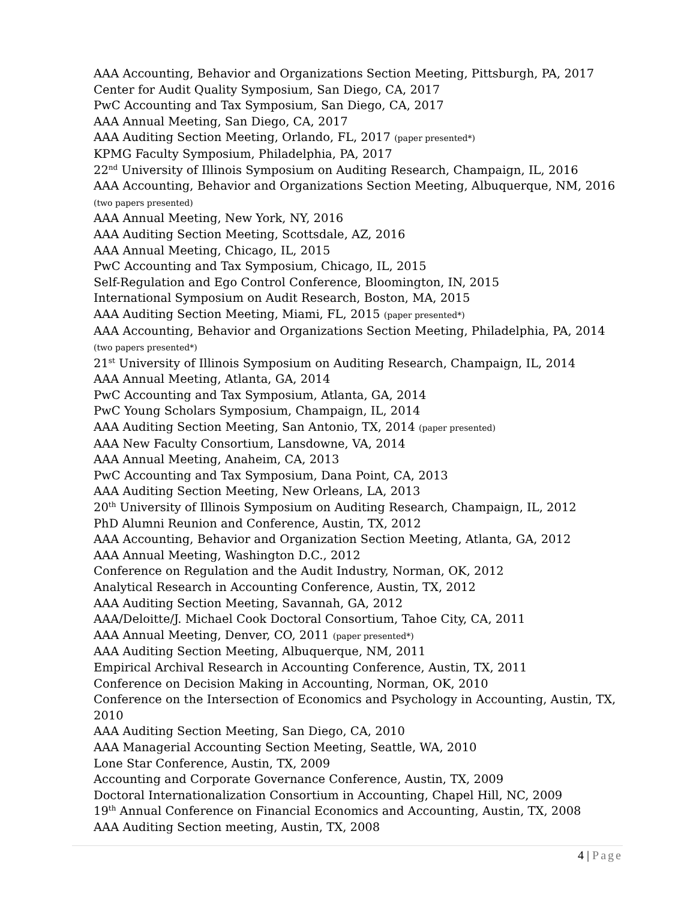AAA Accounting, Behavior and Organizations Section Meeting, Pittsburgh, PA, 2017
Center for Audit Quality Symposium, San Diego, CA, 2017
PwC Accounting and Tax Symposium, San Diego, CA, 2017
AAA Annual Meeting, San Diego, CA, 2017
AAA Auditing Section Meeting, Orlando, FL, 2017 (paper presented*)
KPMG Faculty Symposium, Philadelphia, PA, 2017
22<sup>nd</sup> University of Illinois Symposium on Auditing Research, Champaign, IL, 2016
AAA Accounting, Behavior and Organizations Section Meeting, Albuquerque, NM, 2016 (two papers presented)
AAA Annual Meeting, New York, NY, 2016
AAA Auditing Section Meeting, Scottsdale, AZ, 2016
AAA Annual Meeting, Chicago, IL, 2015
PwC Accounting and Tax Symposium, Chicago, IL, 2015
Self-Regulation and Ego Control Conference, Bloomington, IN, 2015
International Symposium on Audit Research, Boston, MA, 2015
AAA Auditing Section Meeting, Miami, FL, 2015 (paper presented*)
AAA Accounting, Behavior and Organizations Section Meeting, Philadelphia, PA, 2014 (two papers presented*)
21<sup>st</sup> University of Illinois Symposium on Auditing Research, Champaign, IL, 2014
AAA Annual Meeting, Atlanta, GA, 2014
PwC Accounting and Tax Symposium, Atlanta, GA, 2014
PwC Young Scholars Symposium, Champaign, IL, 2014
AAA Auditing Section Meeting, San Antonio, TX, 2014 (paper presented)
AAA New Faculty Consortium, Lansdowne, VA, 2014
AAA Annual Meeting, Anaheim, CA, 2013
PwC Accounting and Tax Symposium, Dana Point, CA, 2013
AAA Auditing Section Meeting, New Orleans, LA, 2013
20<sup>th</sup> University of Illinois Symposium on Auditing Research, Champaign, IL, 2012
PhD Alumni Reunion and Conference, Austin, TX, 2012
AAA Accounting, Behavior and Organization Section Meeting, Atlanta, GA, 2012
AAA Annual Meeting, Washington D.C., 2012
Conference on Regulation and the Audit Industry, Norman, OK, 2012
Analytical Research in Accounting Conference, Austin, TX, 2012
AAA Auditing Section Meeting, Savannah, GA, 2012
AAA/Deloitte/J. Michael Cook Doctoral Consortium, Tahoe City, CA, 2011
AAA Annual Meeting, Denver, CO, 2011 (paper presented*)
AAA Auditing Section Meeting, Albuquerque, NM, 2011
Empirical Archival Research in Accounting Conference, Austin, TX, 2011
Conference on Decision Making in Accounting, Norman, OK, 2010
Conference on the Intersection of Economics and Psychology in Accounting, Austin, TX, 2010
AAA Auditing Section Meeting, San Diego, CA, 2010
AAA Managerial Accounting Section Meeting, Seattle, WA, 2010
Lone Star Conference, Austin, TX, 2009
Accounting and Corporate Governance Conference, Austin, TX, 2009
Doctoral Internationalization Consortium in Accounting, Chapel Hill, NC, 2009
19<sup>th</sup> Annual Conference on Financial Economics and Accounting, Austin, TX, 2008
AAA Auditing Section meeting, Austin, TX, 2008
4 | Page